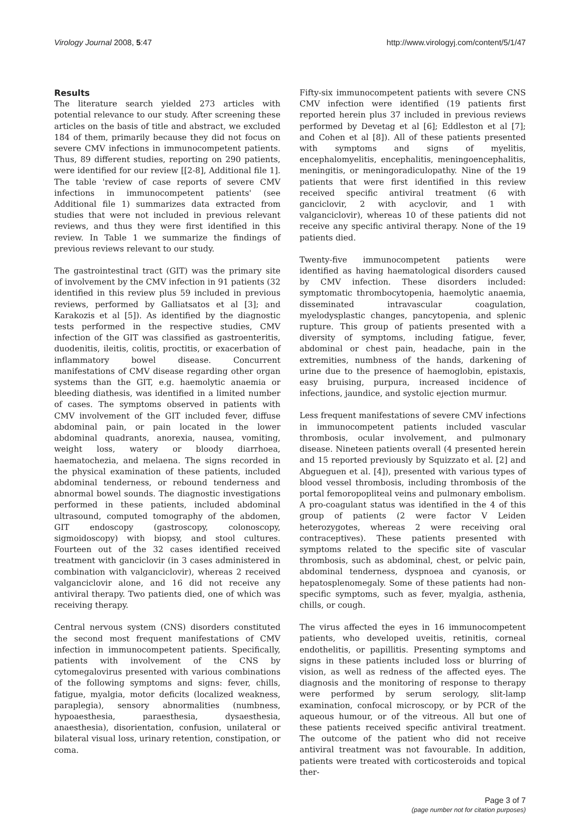Virology Journal 2008, 5:47 http://www.virologyj.com/content/5/1/47
Results
The literature search yielded 273 articles with potential relevance to our study. After screening these articles on the basis of title and abstract, we excluded 184 of them, primarily because they did not focus on severe CMV infections in immunocompetent patients. Thus, 89 different studies, reporting on 290 patients, were identified for our review [[2-8], Additional file 1]. The table 'review of case reports of severe CMV infections in immunocompetent patients' (see Additional file 1) summarizes data extracted from studies that were not included in previous relevant reviews, and thus they were first identified in this review. In Table 1 we summarize the findings of previous reviews relevant to our study.
The gastrointestinal tract (GIT) was the primary site of involvement by the CMV infection in 91 patients (32 identified in this review plus 59 included in previous reviews, performed by Galliatsatos et al [3]; and Karakozis et al [5]). As identified by the diagnostic tests performed in the respective studies, CMV infection of the GIT was classified as gastroenteritis, duodenitis, ileitis, colitis, proctitis, or exacerbation of inflammatory bowel disease. Concurrent manifestations of CMV disease regarding other organ systems than the GIT, e.g. haemolytic anaemia or bleeding diathesis, was identified in a limited number of cases. The symptoms observed in patients with CMV involvement of the GIT included fever, diffuse abdominal pain, or pain located in the lower abdominal quadrants, anorexia, nausea, vomiting, weight loss, watery or bloody diarrhoea, haematochezia, and melaena. The signs recorded in the physical examination of these patients, included abdominal tenderness, or rebound tenderness and abnormal bowel sounds. The diagnostic investigations performed in these patients, included abdominal ultrasound, computed tomography of the abdomen, GIT endoscopy (gastroscopy, colonoscopy, sigmoidoscopy) with biopsy, and stool cultures. Fourteen out of the 32 cases identified received treatment with ganciclovir (in 3 cases administered in combination with valganciclovir), whereas 2 received valganciclovir alone, and 16 did not receive any antiviral therapy. Two patients died, one of which was receiving therapy.
Central nervous system (CNS) disorders constituted the second most frequent manifestations of CMV infection in immunocompetent patients. Specifically, patients with involvement of the CNS by cytomegalovirus presented with various combinations of the following symptoms and signs: fever, chills, fatigue, myalgia, motor deficits (localized weakness, paraplegia), sensory abnormalities (numbness, hypoaesthesia, paraesthesia, dysaesthesia, anaesthesia), disorientation, confusion, unilateral or bilateral visual loss, urinary retention, constipation, or coma.
Fifty-six immunocompetent patients with severe CNS CMV infection were identified (19 patients first reported herein plus 37 included in previous reviews performed by Devetag et al [6]; Eddleston et al [7]; and Cohen et al [8]). All of these patients presented with symptoms and signs of myelitis, encephalomyelitis, encephalitis, meningoencephalitis, meningitis, or meningoradiculopathy. Nine of the 19 patients that were first identified in this review received specific antiviral treatment (6 with ganciclovir, 2 with acyclovir, and 1 with valganciclovir), whereas 10 of these patients did not receive any specific antiviral therapy. None of the 19 patients died.
Twenty-five immunocompetent patients were identified as having haematological disorders caused by CMV infection. These disorders included: symptomatic thrombocytopenia, haemolytic anaemia, disseminated intravascular coagulation, myelodysplastic changes, pancytopenia, and splenic rupture. This group of patients presented with a diversity of symptoms, including fatigue, fever, abdominal or chest pain, headache, pain in the extremities, numbness of the hands, darkening of urine due to the presence of haemoglobin, epistaxis, easy bruising, purpura, increased incidence of infections, jaundice, and systolic ejection murmur.
Less frequent manifestations of severe CMV infections in immunocompetent patients included vascular thrombosis, ocular involvement, and pulmonary disease. Nineteen patients overall (4 presented herein and 15 reported previously by Squizzato et al. [2] and Abgueguen et al. [4]), presented with various types of blood vessel thrombosis, including thrombosis of the portal femoropopliteal veins and pulmonary embolism. A pro-coagulant status was identified in the 4 of this group of patients (2 were factor V Leiden heterozygotes, whereas 2 were receiving oral contraceptives). These patients presented with symptoms related to the specific site of vascular thrombosis, such as abdominal, chest, or pelvic pain, abdominal tenderness, dyspnoea and cyanosis, or hepatosplenomegaly. Some of these patients had non-specific symptoms, such as fever, myalgia, asthenia, chills, or cough.
The virus affected the eyes in 16 immunocompetent patients, who developed uveitis, retinitis, corneal endothelitis, or papillitis. Presenting symptoms and signs in these patients included loss or blurring of vision, as well as redness of the affected eyes. The diagnosis and the monitoring of response to therapy were performed by serum serology, slit-lamp examination, confocal microscopy, or by PCR of the aqueous humour, or of the vitreous. All but one of these patients received specific antiviral treatment. The outcome of the patient who did not receive antiviral treatment was not favourable. In addition, patients were treated with corticosteroids and topical ther-
Page 3 of 7
(page number not for citation purposes)